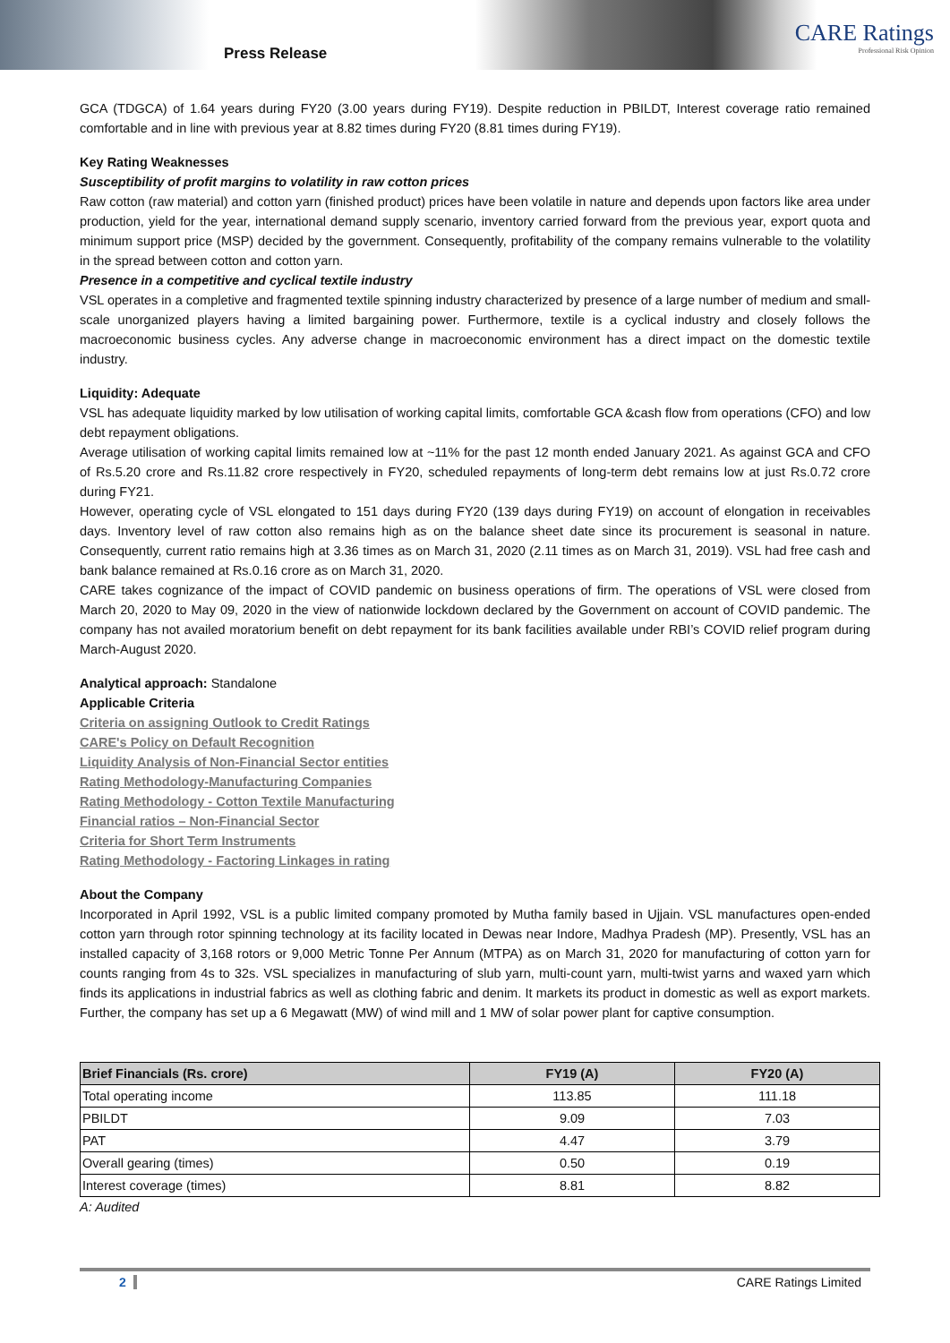Press Release
CARE Ratings
Professional Risk Opinion
GCA (TDGCA) of 1.64 years during FY20 (3.00 years during FY19). Despite reduction in PBILDT, Interest coverage ratio remained comfortable and in line with previous year at 8.82 times during FY20 (8.81 times during FY19).
Key Rating Weaknesses
Susceptibility of profit margins to volatility in raw cotton prices
Raw cotton (raw material) and cotton yarn (finished product) prices have been volatile in nature and depends upon factors like area under production, yield for the year, international demand supply scenario, inventory carried forward from the previous year, export quota and minimum support price (MSP) decided by the government. Consequently, profitability of the company remains vulnerable to the volatility in the spread between cotton and cotton yarn.
Presence in a competitive and cyclical textile industry
VSL operates in a completive and fragmented textile spinning industry characterized by presence of a large number of medium and small-scale unorganized players having a limited bargaining power. Furthermore, textile is a cyclical industry and closely follows the macroeconomic business cycles. Any adverse change in macroeconomic environment has a direct impact on the domestic textile industry.
Liquidity: Adequate
VSL has adequate liquidity marked by low utilisation of working capital limits, comfortable GCA &cash flow from operations (CFO) and low debt repayment obligations.
Average utilisation of working capital limits remained low at ~11% for the past 12 month ended January 2021. As against GCA and CFO of Rs.5.20 crore and Rs.11.82 crore respectively in FY20, scheduled repayments of long-term debt remains low at just Rs.0.72 crore during FY21.
However, operating cycle of VSL elongated to 151 days during FY20 (139 days during FY19) on account of elongation in receivables days. Inventory level of raw cotton also remains high as on the balance sheet date since its procurement is seasonal in nature. Consequently, current ratio remains high at 3.36 times as on March 31, 2020 (2.11 times as on March 31, 2019). VSL had free cash and bank balance remained at Rs.0.16 crore as on March 31, 2020.
CARE takes cognizance of the impact of COVID pandemic on business operations of firm. The operations of VSL were closed from March 20, 2020 to May 09, 2020 in the view of nationwide lockdown declared by the Government on account of COVID pandemic. The company has not availed moratorium benefit on debt repayment for its bank facilities available under RBI’s COVID relief program during March-August 2020.
Analytical approach: Standalone
Applicable Criteria
Criteria on assigning Outlook to Credit Ratings
CARE's Policy on Default Recognition
Liquidity Analysis of Non-Financial Sector entities
Rating Methodology-Manufacturing Companies
Rating Methodology - Cotton Textile Manufacturing
Financial ratios – Non-Financial Sector
Criteria for Short Term Instruments
Rating Methodology - Factoring Linkages in rating
About the Company
Incorporated in April 1992, VSL is a public limited company promoted by Mutha family based in Ujjain. VSL manufactures open-ended cotton yarn through rotor spinning technology at its facility located in Dewas near Indore, Madhya Pradesh (MP). Presently, VSL has an installed capacity of 3,168 rotors or 9,000 Metric Tonne Per Annum (MTPA) as on March 31, 2020 for manufacturing of cotton yarn for counts ranging from 4s to 32s. VSL specializes in manufacturing of slub yarn, multi-count yarn, multi-twist yarns and waxed yarn which finds its applications in industrial fabrics as well as clothing fabric and denim. It markets its product in domestic as well as export markets. Further, the company has set up a 6 Megawatt (MW) of wind mill and 1 MW of solar power plant for captive consumption.
| Brief Financials (Rs. crore) | FY19 (A) | FY20 (A) |
| --- | --- | --- |
| Total operating income | 113.85 | 111.18 |
| PBILDT | 9.09 | 7.03 |
| PAT | 4.47 | 3.79 |
| Overall gearing (times) | 0.50 | 0.19 |
| Interest coverage (times) | 8.81 | 8.82 |
A: Audited
2 CARE Ratings Limited